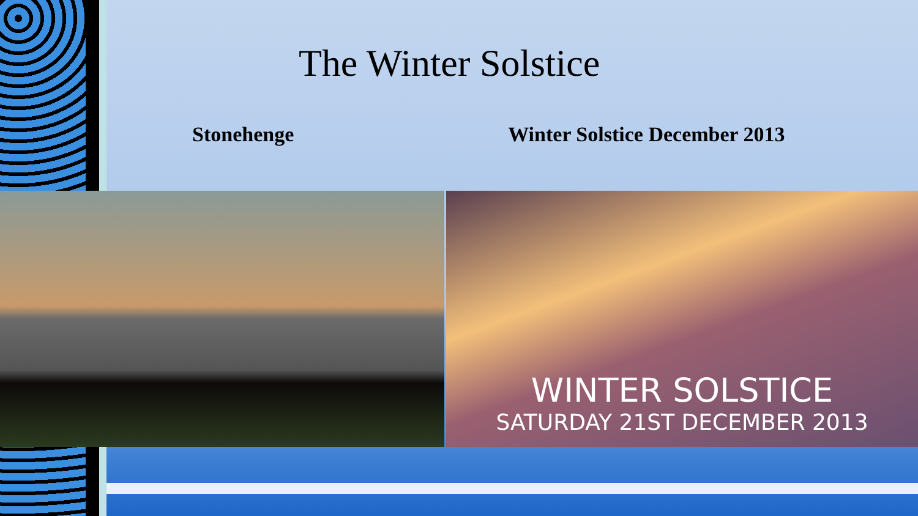The Winter Solstice
Stonehenge Winter Solstice December 2013
WINTER SOLSTICE
SATURDAY 21ST DECEMBER 2013